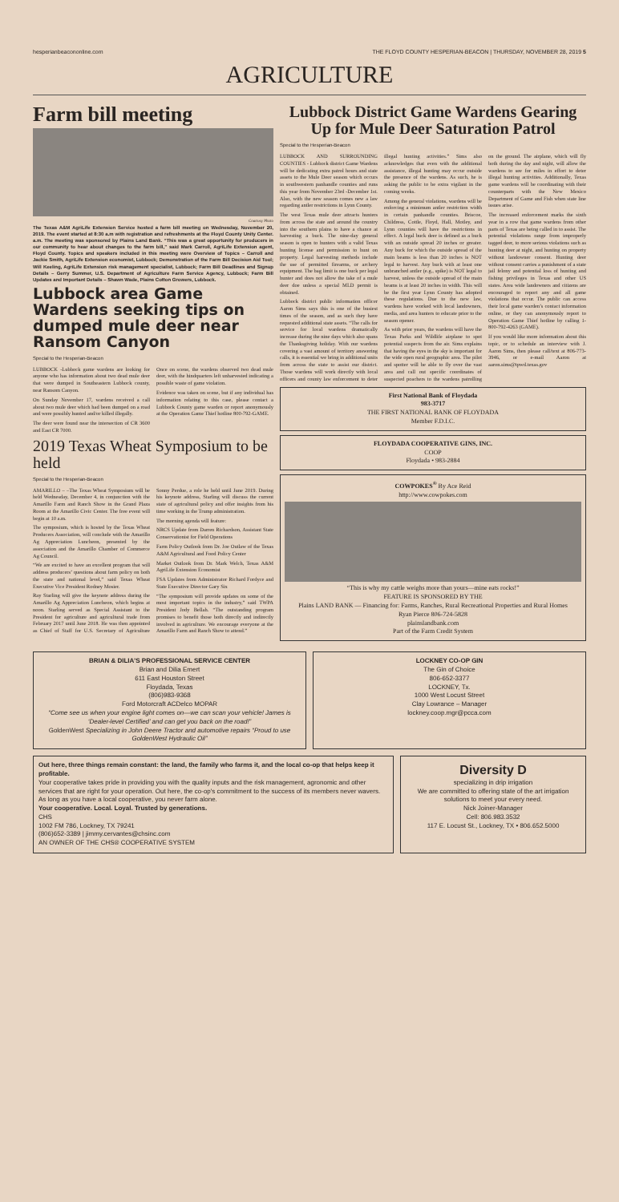hesperianbeacononline.com THE FLOYD COUNTY HESPERIAN-BEACON | THURSDAY, NOVEMBER 28, 2019 5
AGRICULTURE
Farm bill meeting
Courtesy Photo
The Texas A&M AgriLife Extension Service hosted a farm bill meeting on Wednesday, November 20, 2019. The event started at 8:30 a.m with registration and refreshments at the Floyd County Unity Center. a.m. The meeting was sponsored by Plains Land Bank. “This was a great opportunity for producers in our community to hear about changes to the farm bill,” said Mark Carroll, AgriLife Extension agent, Floyd County. Topics and speakers included in this meeting were Overview of Topics – Carroll and Jackie Smith, AgriLife Extension economist, Lubbock; Demonstration of the Farm Bill Decision Aid Tool; Will Keeling, AgriLife Extension risk management specialist, Lubbock; Farm Bill Deadlines and Signup Details – Gerry Summer, U.S. Department of Agriculture Farm Service Agency, Lubbock; Farm Bill Updates and Important Details – Shawn Wade, Plains Cotton Growers, Lubbock.
Lubbock area Game Wardens seeking tips on dumped mule deer near Ransom Canyon
Special to the Hesperian-Beacon
LUBBOCK -Lubbock game wardens are looking for anyone who has information about two dead mule deer that were dumped in Southeastern Lubbock county, near Ransom Canyon.
On Sunday November 17, wardens received a call about two mule deer which had been dumped on a road and were possibly hunted and/or killed illegally.
The deer were found near the intersection of CR 3600 and East CR 7000.
Once on scene, the wardens observed two dead mule deer, with the hindquarters left unharvested indicating a possible waste of game violation.
Evidence was taken on scene, but if any individual has information relating to this case, please contact a Lubbock County game warden or report anonymously at the Operation Game Thief hotline 800-792-GAME.
2019 Texas Wheat Symposium to be held
Special to the Hesperian-Beacon
AMARILLO – –The Texas Wheat Symposium will be held Wednesday, December 4, in conjunction with the Amarillo Farm and Ranch Show in the Grand Plaza Room at the Amarillo Civic Center. The free event will begin at 10 a.m.
The symposium, which is hosted by the Texas Wheat Producers Association, will conclude with the Amarillo Ag Appreciation Luncheon, presented by the association and the Amarillo Chamber of Commerce Ag Council.
“We are excited to have an excellent program that will address producers’ questions about farm policy on both the state and national level,” said Texas Wheat Executive Vice President Rodney Mosier.
Ray Starling will give the keynote address during the Amarillo Ag Appreciation Luncheon, which begins at noon. Starling served as Special Assistant to the President for agriculture and agricultural trade from February 2017 until June 2018. He was then appointed as Chief of Staff for U.S. Secretary of Agriculture Sonny Perdue, a role he held until June 2019. During his keynote address, Starling will discuss the current state of agricultural policy and offer insights from his time working in the Trump administration.
The morning agenda will feature:
NRCS Update from Darren Richardson, Assistant State Conservationist for Field Operations
Farm Policy Outlook from Dr. Joe Outlaw of the Texas A&M Agricultural and Food Policy Center
Market Outlook from Dr. Mark Welch, Texas A&M AgriLife Extension Economist
FSA Updates from Administrator Richard Fordyce and State Executive Director Gary Six
“The symposium will provide updates on some of the most important topics in the industry,” said TWPA President Jody Bellah. “The outstanding program promises to benefit those both directly and indirectly involved in agriculture. We encourage everyone at the Amarillo Farm and Ranch Show to attend.”
Lubbock District Game Wardens Gearing Up for Mule Deer Saturation Patrol
Special to the Hesperian-Beacon
LUBBOCK AND SURROUNDING COUNTIES - Lubbock district Game Wardens will be dedicating extra patrol hours and state assets to the Mule Deer season which occurs in southwestern panhandle counties and runs this year from November 23rd -December 1st. Also, with the new season comes new a law regarding antler restrictions in Lynn County.
The west Texas mule deer attracts hunters from across the state and around the country into the southern plains to have a chance at harvesting a buck. The nine-day general season is open to hunters with a valid Texas hunting license and permission to hunt on property. Legal harvesting methods include the use of permitted firearms, or archery equipment. The bag limit is one buck per legal hunter and does not allow the take of a mule deer doe unless a special MLD permit is obtained.
Lubbock district public information officer Aaron Sims says this is one of the busiest times of the season, and as such they have requested additional state assets. “The calls for service for local wardens dramatically increase during the nine days which also spans the Thanksgiving holiday. With our wardens covering a vast amount of territory answering calls, it is essential we bring in additional units from across the state to assist our district. Those wardens will work directly with local officers and county law enforcement to deter illegal hunting activities.” Sims also acknowledges that even with the additional assistance, illegal hunting may occur outside the presence of the wardens. As such, he is asking the public to be extra vigilant in the coming weeks.
Among the general violations, wardens will be enforcing a minimum antler restriction width in certain panhandle counties. Briscoe, Childress, Cottle, Floyd, Hall, Motley, and Lynn counties will have the restrictions in effect. A legal buck deer is defined as a buck with an outside spread 20 inches or greater. Any buck for which the outside spread of the main beams is less than 20 inches is NOT legal to harvest. Any buck with at least one unbranched antler (e.g., spike) is NOT legal to harvest, unless the outside spread of the main beams is at least 20 inches in width. This will be the first year Lynn County has adopted these regulations. Due to the new law, wardens have worked with local landowners, media, and area hunters to educate prior to the season opener.
As with prior years, the wardens will have the Texas Parks and Wildlife airplane to spot potential suspects from the air. Sims explains that having the eyes in the sky is important for the wide open rural geographic area. The pilot and spotter will be able to fly over the vast area and call out specific coordinates of suspected poachers to the wardens patrolling on the ground. The airplane, which will fly both during the day and night, will allow the wardens to see for miles in effort to deter illegal hunting activities. Additionally, Texas game wardens will be coordinating with their counterparts with the New Mexico Department of Game and Fish when state line issues arise.
The increased enforcement marks the sixth year in a row that game wardens from other parts of Texas are being called in to assist. The potential violations range from improperly tagged deer, to more serious violations such as hunting deer at night, and hunting on property without landowner consent. Hunting deer without consent carries a punishment of a state jail felony and potential loss of hunting and fishing privileges in Texas and other US states. Area wide landowners and citizens are encouraged to report any and all game violations that occur. The public can access their local game warden’s contact information online, or they can anonymously report to Operation Game Thief hotline by calling 1-800-792-4263 (GAME).
If you would like more information about this topic, or to schedule an interview with J. Aaron Sims, then please call/text at 806-773-3946, or e-mail Aaron at aaron.sims@tpwd.texas.gov
First National Bank of Floydada
983-3717
THE FIRST NATIONAL BANK OF FLOYDADA
Member F.D.I.C.
FLOYDADA COOPERATIVE GINS, INC.
COOP
Floydada • 983-2884
COWPOKES<sup>®</sup> By Ace Reid
http://www.cowpokes.com
“This is why my cattle weighs more than yours—mine eats rocks!”
FEATURE IS SPONSORED BY THE
Plains LAND BANK — Financing for: Farms, Ranches, Rural Recreational Properties and Rural Homes
Ryan Pierce 806-724-5828
plainslandbank.com
Part of the Farm Credit System
BRIAN & DILIA'S PROFESSIONAL SERVICE CENTER
Brian and Dilia Emert
611 East Houston Street
Floydada, Texas
(806)983-9368
Ford Motorcraft ACDelco MOPAR
“Come see us when your engine light comes on—we can scan your vehicle! James is ‘Dealer-level Certified’ and can get you back on the road!”
GoldenWest Specializing in John Deere Tractor and automotive repairs “Proud to use GoldenWest Hydraulic Oil”
LOCKNEY CO-OP GIN
The Gin of Choice
806-652-3377
LOCKNEY, Tx.
1000 West Locust Street
Clay Lowrance – Manager
lockney.coop.mgr@pcca.com
Out here, three things remain constant: the land, the family who farms it, and the local co-op that helps keep it profitable.
Your cooperative takes pride in providing you with the quality inputs and the risk management, agronomic and other services that are right for your operation. Out here, the co-op's commitment to the success of its members never wavers. As long as you have a local cooperative, you never farm alone.
Your cooperative. Local. Loyal. Trusted by generations.
CHS
1002 FM 786, Lockney, TX 79241
(806)652-3389 | jimmy.cervantes@chsinc.com
AN OWNER OF THE CHS® COOPERATIVE SYSTEM
Diversity D
specializing in drip irrigation
We are committed to offering state of the art irrigation solutions to meet your every need.
Nick Joiner-Manager
Cell: 806.983.3532
117 E. Locust St., Lockney, TX • 806.652.5000